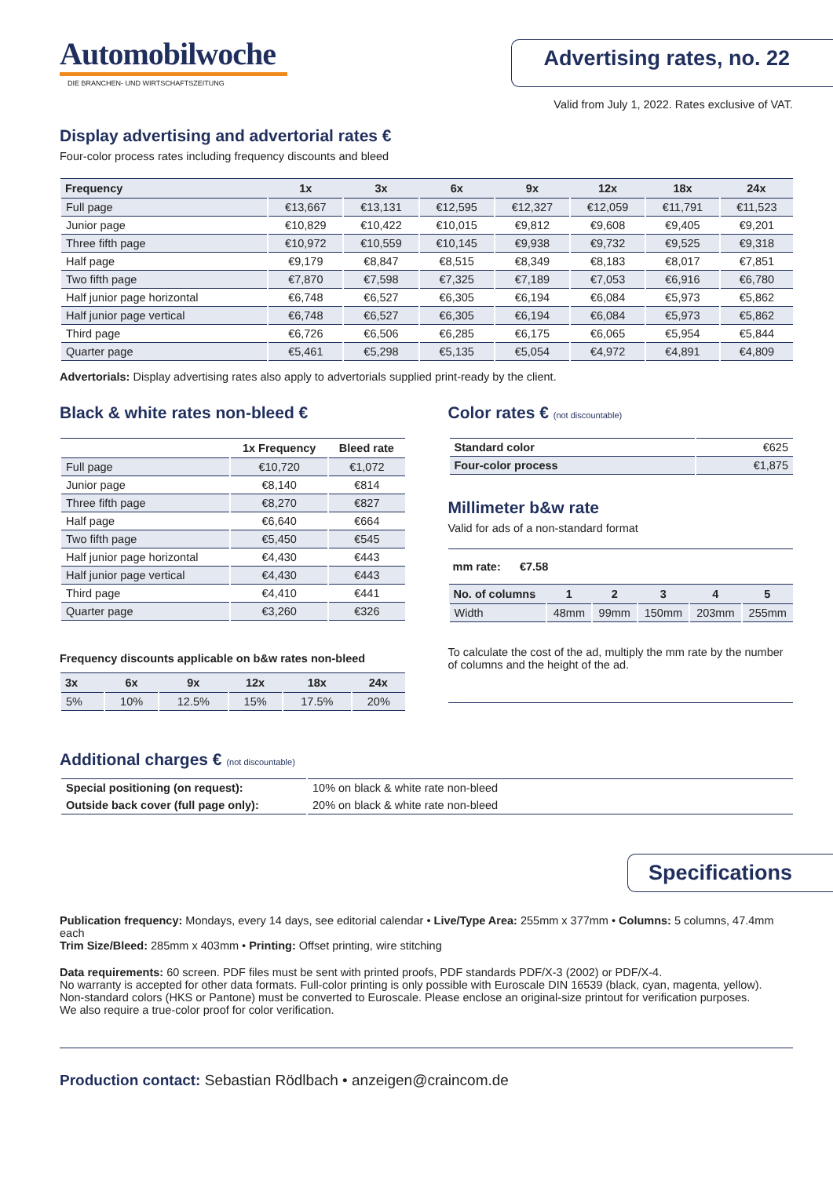Automobilwoche
DIE BRANCHEN- UND WIRTSCHAFTSZEITUNG
Advertising rates, no. 22
Valid from July 1, 2022. Rates exclusive of VAT.
Display advertising and advertorial rates €
Four-color process rates including frequency discounts and bleed
| Frequency | 1x | 3x | 6x | 9x | 12x | 18x | 24x |
| --- | --- | --- | --- | --- | --- | --- | --- |
| Full page | €13,667 | €13,131 | €12,595 | €12,327 | €12,059 | €11,791 | €11,523 |
| Junior page | €10,829 | €10,422 | €10,015 | €9,812 | €9,608 | €9,405 | €9,201 |
| Three fifth page | €10,972 | €10,559 | €10,145 | €9,938 | €9,732 | €9,525 | €9,318 |
| Half page | €9,179 | €8,847 | €8,515 | €8,349 | €8,183 | €8,017 | €7,851 |
| Two fifth page | €7,870 | €7,598 | €7,325 | €7,189 | €7,053 | €6,916 | €6,780 |
| Half junior page horizontal | €6,748 | €6,527 | €6,305 | €6,194 | €6,084 | €5,973 | €5,862 |
| Half junior page vertical | €6,748 | €6,527 | €6,305 | €6,194 | €6,084 | €5,973 | €5,862 |
| Third page | €6,726 | €6,506 | €6,285 | €6,175 | €6,065 | €5,954 | €5,844 |
| Quarter page | €5,461 | €5,298 | €5,135 | €5,054 | €4,972 | €4,891 | €4,809 |
Advertorials: Display advertising rates also apply to advertorials supplied print-ready by the client.
Black & white rates non-bleed €
| | 1x Frequency | Bleed rate |
| --- | --- | --- |
| Full page | €10,720 | €1,072 |
| Junior page | €8,140 | €814 |
| Three fifth page | €8,270 | €827 |
| Half page | €6,640 | €664 |
| Two fifth page | €5,450 | €545 |
| Half junior page horizontal | €4,430 | €443 |
| Half junior page vertical | €4,430 | €443 |
| Third page | €4,410 | €441 |
| Quarter page | €3,260 | €326 |
Frequency discounts applicable on b&w rates non-bleed
| 3x | 6x | 9x | 12x | 18x | 24x |
| --- | --- | --- | --- | --- | --- |
| 5% | 10% | 12.5% | 15% | 17.5% | 20% |
Color rates € (not discountable)
| Standard color | €625 |
| Four-color process | €1,875 |
Millimeter b&w rate
Valid for ads of a non-standard format
mm rate: €7.58
| No. of columns | 1 | 2 | 3 | 4 | 5 |
| --- | --- | --- | --- | --- | --- |
| Width | 48mm | 99mm | 150mm | 203mm | 255mm |
To calculate the cost of the ad, multiply the mm rate by the number of columns and the height of the ad.
Additional charges € (not discountable)
| Special positioning (on request): | 10% on black & white rate non-bleed |
| Outside back cover (full page only): | 20% on black & white rate non-bleed |
Specifications
Publication frequency: Mondays, every 14 days, see editorial calendar • Live/Type Area: 255mm x 377mm • Columns: 5 columns, 47.4mm each
Trim Size/Bleed: 285mm x 403mm • Printing: Offset printing, wire stitching
Data requirements: 60 screen. PDF files must be sent with printed proofs, PDF standards PDF/X-3 (2002) or PDF/X-4.
No warranty is accepted for other data formats. Full-color printing is only possible with Euroscale DIN 16539 (black, cyan, magenta, yellow).
Non-standard colors (HKS or Pantone) must be converted to Euroscale. Please enclose an original-size printout for verification purposes.
We also require a true-color proof for color verification.
Production contact: Sebastian Rödlbach • anzeigen@craincom.de